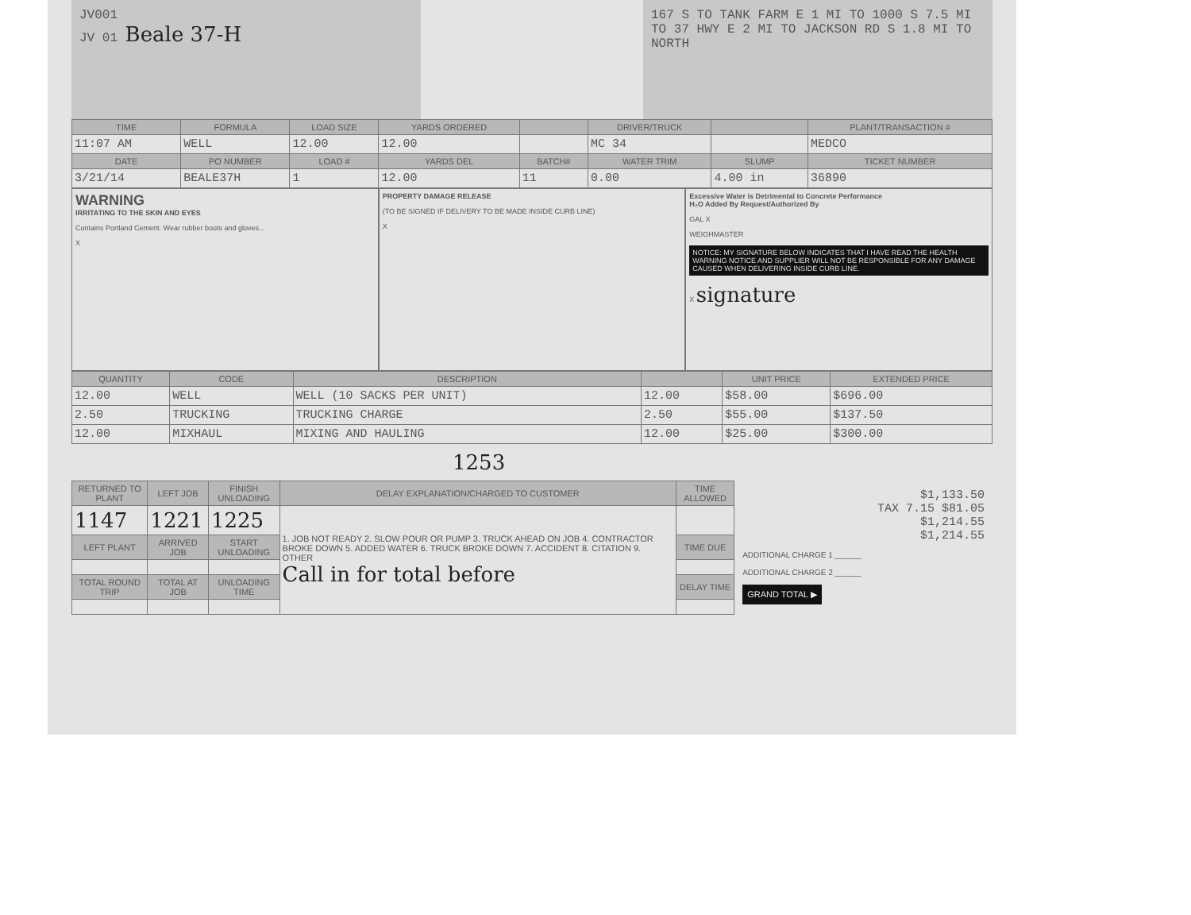JV001
JV 01 Beale 37-H
167 S TO TANK FARM E 1 MI TO 1000 S 7.5 MI TO 37 HWY E 2 MI TO JACKSON RD S 1.8 MI TO NORTH
| TIME | FORMULA | LOAD SIZE | YARDS ORDERED | | DRIVER/TRUCK | | PLANT/TRANSACTION # |
| --- | --- | --- | --- | --- | --- | --- | --- |
| 11:07 AM | WELL | 12.00 | 12.00 | | MC 34 | | MEDCO |
| DATE | PO NUMBER | LOAD # | YARDS DEL | BATCH# | WATER TRIM | SLUMP | TICKET NUMBER |
| 3/21/14 | BEALE37H | 1 | 12.00 | 11 | 0.00 | 4.00 in | 36890 |
WARNING
IRRITATING TO THE SKIN AND EYES
Contains Portland Cement. Wear rubber boots and gloves...
X
PROPERTY DAMAGE RELEASE
(TO BE SIGNED IF DELIVERY TO BE MADE INSIDE CURB LINE)
X
Excessive Water is Detrimental to Concrete Performance
H₂O Added By Request/Authorized By
GAL X
WEIGHMASTER
NOTICE: MY SIGNATURE BELOW INDICATES THAT I HAVE READ THE HEALTH WARNING NOTICE AND SUPPLIER WILL NOT BE RESPONSIBLE FOR ANY DAMAGE CAUSED WHEN DELIVERING INSIDE CURB LINE.
X signature
| QUANTITY | CODE | DESCRIPTION | | UNIT PRICE | EXTENDED PRICE |
| --- | --- | --- | --- | --- | --- |
| 12.00 | WELL | WELL (10 SACKS PER UNIT) | 12.00 | $58.00 | $696.00 |
| 2.50 | TRUCKING | TRUCKING CHARGE | 2.50 | $55.00 | $137.50 |
| 12.00 | MIXHAUL | MIXING AND HAULING | 12.00 | $25.00 | $300.00 |
1253
| RETURNED TO PLANT | LEFT JOB | FINISH UNLOADING | DELAY EXPLANATION/CHARGED TO CUSTOMER | TIME ALLOWED |
| --- | --- | --- | --- | --- |
| 1147 | 1221 | 1225 | 1. JOB NOT READY 2. SLOW POUR OR PUMP 3. TRUCK AHEAD ON JOB 4. CONTRACTOR BROKE DOWN 5. ADDED WATER 6. TRUCK BROKE DOWN 7. ACCIDENT 8. CITATION 9. OTHER Call in for total before | |
| LEFT PLANT | ARRIVED JOB | START UNLOADING | | TIME DUE |
| TOTAL ROUND TRIP | TOTAL AT JOB | UNLOADING TIME | | DELAY TIME |
$1,133.50
TAX 7.15 $81.05
$1,214.55
$1,214.55
ADDITIONAL CHARGE 1 ______
ADDITIONAL CHARGE 2 ______
GRAND TOTAL ▶